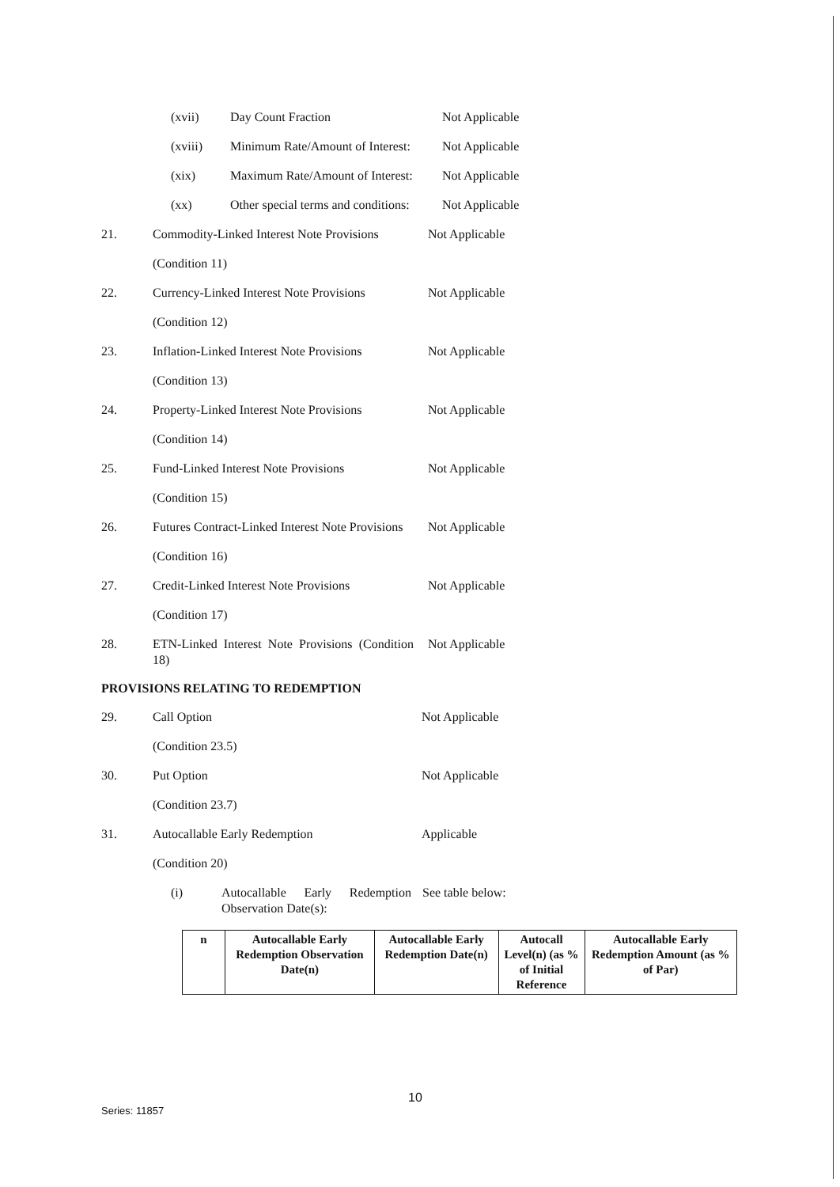(xvii) Day Count Fraction Not Applicable
(xviii) Minimum Rate/Amount of Interest:
Not Applicable
(xix) Maximum Rate/Amount of Interest:
Not Applicable
(xx) Other special terms and conditions:
Not Applicable
21. Commodity-Linked Interest Note Provisions
Not Applicable
(Condition 11)
22. Currency-Linked Interest Note Provisions
Not Applicable
(Condition 12)
23. Inflation-Linked Interest Note Provisions
Not Applicable
(Condition 13)
24. Property-Linked Interest Note Provisions
Not Applicable
(Condition 14)
25. Fund-Linked Interest Note Provisions
Not Applicable
(Condition 15)
26. Futures Contract-Linked Interest Note Provisions
Not Applicable
(Condition 16)
27. Credit-Linked Interest Note Provisions
Not Applicable
(Condition 17)
28. ETN-Linked Interest Note Provisions (Condition 18)
Not Applicable
PROVISIONS RELATING TO REDEMPTION
29. Call Option Not Applicable
(Condition 23.5)
30. Put Option Not Applicable
(Condition 23.7)
31. Autocallable Early Redemption Applicable
(Condition 20)
(i) Autocallable Early Redemption Observation Date(s):
See table below:
| n | Autocallable Early Redemption Observation Date(n) | Autocallable Early Redemption Date(n) | Autocall Level(n) (as % of Initial Reference | Autocallable Early Redemption Amount (as % of Par) |
| --- | --- | --- | --- | --- |
10
Series: 11857